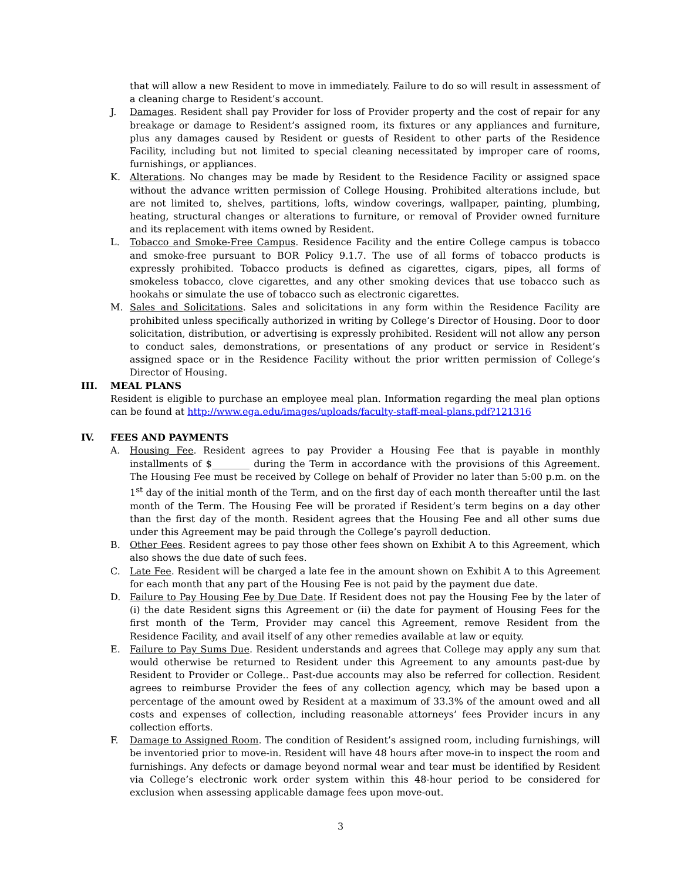that will allow a new Resident to move in immediately. Failure to do so will result in assessment of a cleaning charge to Resident’s account.
J. Damages. Resident shall pay Provider for loss of Provider property and the cost of repair for any breakage or damage to Resident’s assigned room, its fixtures or any appliances and furniture, plus any damages caused by Resident or guests of Resident to other parts of the Residence Facility, including but not limited to special cleaning necessitated by improper care of rooms, furnishings, or appliances.
K. Alterations. No changes may be made by Resident to the Residence Facility or assigned space without the advance written permission of College Housing. Prohibited alterations include, but are not limited to, shelves, partitions, lofts, window coverings, wallpaper, painting, plumbing, heating, structural changes or alterations to furniture, or removal of Provider owned furniture and its replacement with items owned by Resident.
L. Tobacco and Smoke-Free Campus. Residence Facility and the entire College campus is tobacco and smoke-free pursuant to BOR Policy 9.1.7. The use of all forms of tobacco products is expressly prohibited. Tobacco products is defined as cigarettes, cigars, pipes, all forms of smokeless tobacco, clove cigarettes, and any other smoking devices that use tobacco such as hookahs or simulate the use of tobacco such as electronic cigarettes.
M. Sales and Solicitations. Sales and solicitations in any form within the Residence Facility are prohibited unless specifically authorized in writing by College’s Director of Housing. Door to door solicitation, distribution, or advertising is expressly prohibited. Resident will not allow any person to conduct sales, demonstrations, or presentations of any product or service in Resident’s assigned space or in the Residence Facility without the prior written permission of College’s Director of Housing.
III. MEAL PLANS
Resident is eligible to purchase an employee meal plan. Information regarding the meal plan options can be found at http://www.ega.edu/images/uploads/faculty-staff-meal-plans.pdf?121316
IV. FEES AND PAYMENTS
A. Housing Fee. Resident agrees to pay Provider a Housing Fee that is payable in monthly installments of $________ during the Term in accordance with the provisions of this Agreement. The Housing Fee must be received by College on behalf of Provider no later than 5:00 p.m. on the 1<sup>st</sup> day of the initial month of the Term, and on the first day of each month thereafter until the last month of the Term. The Housing Fee will be prorated if Resident’s term begins on a day other than the first day of the month. Resident agrees that the Housing Fee and all other sums due under this Agreement may be paid through the College’s payroll deduction.
B. Other Fees. Resident agrees to pay those other fees shown on Exhibit A to this Agreement, which also shows the due date of such fees.
C. Late Fee. Resident will be charged a late fee in the amount shown on Exhibit A to this Agreement for each month that any part of the Housing Fee is not paid by the payment due date.
D. Failure to Pay Housing Fee by Due Date. If Resident does not pay the Housing Fee by the later of (i) the date Resident signs this Agreement or (ii) the date for payment of Housing Fees for the first month of the Term, Provider may cancel this Agreement, remove Resident from the Residence Facility, and avail itself of any other remedies available at law or equity.
E. Failure to Pay Sums Due. Resident understands and agrees that College may apply any sum that would otherwise be returned to Resident under this Agreement to any amounts past-due by Resident to Provider or College.. Past-due accounts may also be referred for collection. Resident agrees to reimburse Provider the fees of any collection agency, which may be based upon a percentage of the amount owed by Resident at a maximum of 33.3% of the amount owed and all costs and expenses of collection, including reasonable attorneys’ fees Provider incurs in any collection efforts.
F. Damage to Assigned Room. The condition of Resident’s assigned room, including furnishings, will be inventoried prior to move-in. Resident will have 48 hours after move-in to inspect the room and furnishings. Any defects or damage beyond normal wear and tear must be identified by Resident via College’s electronic work order system within this 48-hour period to be considered for exclusion when assessing applicable damage fees upon move-out.
3